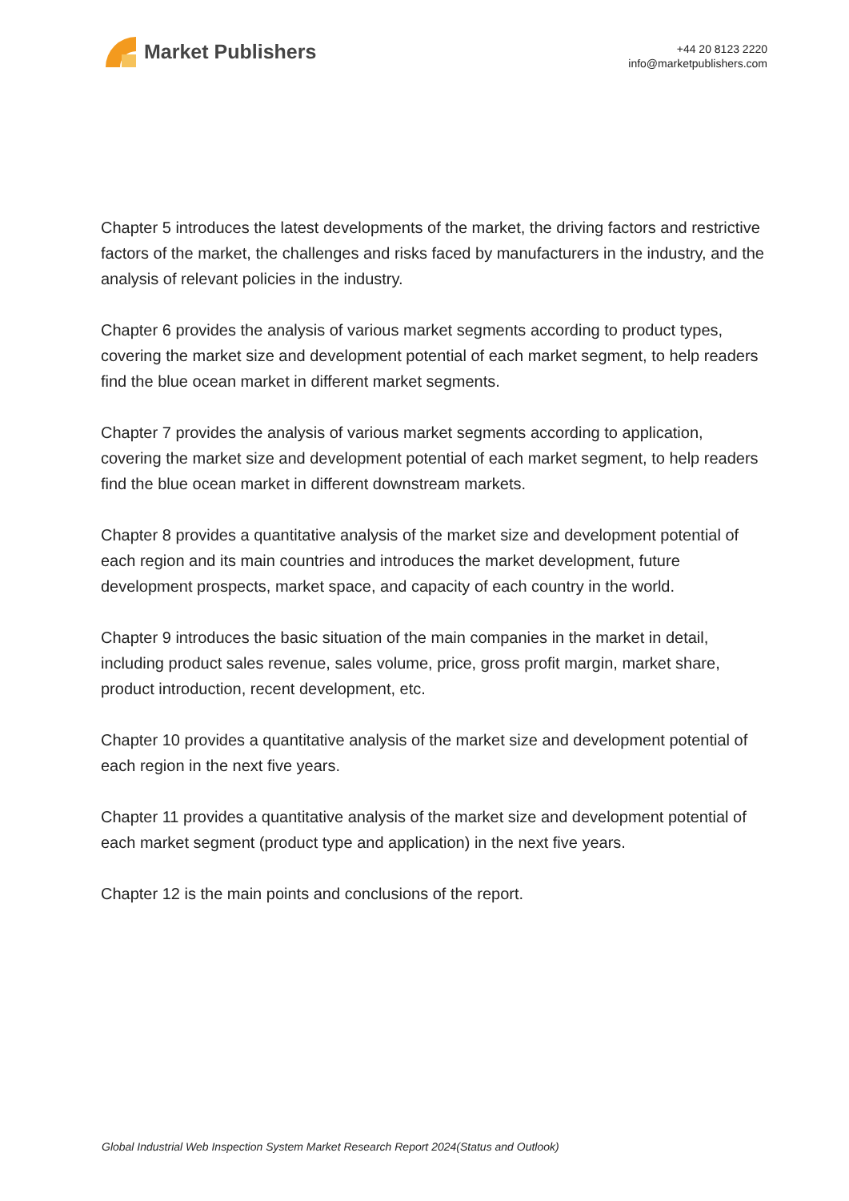Market Publishers
+44 20 8123 2220
info@marketpublishers.com
Chapter 5 introduces the latest developments of the market, the driving factors and restrictive factors of the market, the challenges and risks faced by manufacturers in the industry, and the analysis of relevant policies in the industry.
Chapter 6 provides the analysis of various market segments according to product types, covering the market size and development potential of each market segment, to help readers find the blue ocean market in different market segments.
Chapter 7 provides the analysis of various market segments according to application, covering the market size and development potential of each market segment, to help readers find the blue ocean market in different downstream markets.
Chapter 8 provides a quantitative analysis of the market size and development potential of each region and its main countries and introduces the market development, future development prospects, market space, and capacity of each country in the world.
Chapter 9 introduces the basic situation of the main companies in the market in detail, including product sales revenue, sales volume, price, gross profit margin, market share, product introduction, recent development, etc.
Chapter 10 provides a quantitative analysis of the market size and development potential of each region in the next five years.
Chapter 11 provides a quantitative analysis of the market size and development potential of each market segment (product type and application) in the next five years.
Chapter 12 is the main points and conclusions of the report.
Global Industrial Web Inspection System Market Research Report 2024(Status and Outlook)